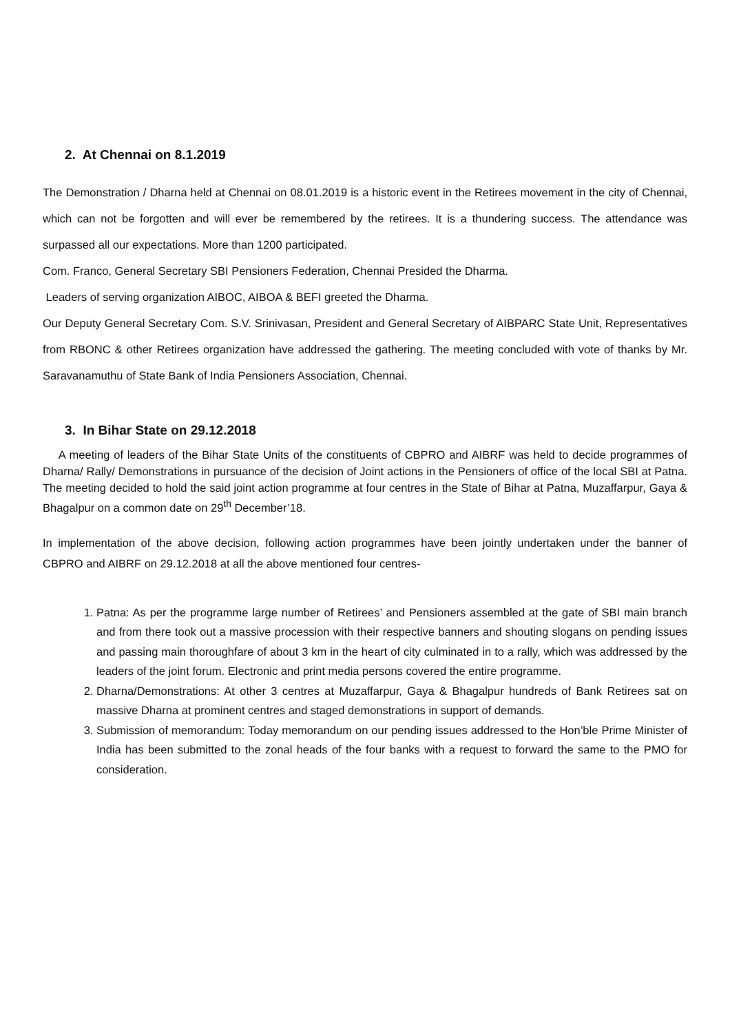2. At Chennai on 8.1.2019
The Demonstration / Dharna held at Chennai on 08.01.2019 is a historic event in the Retirees movement in the city of Chennai, which can not be forgotten and will ever be remembered by the retirees. It is a thundering success. The attendance was surpassed all our expectations. More than 1200 participated.
Com. Franco, General Secretary SBI Pensioners Federation, Chennai Presided the Dharma.
Leaders of serving organization AIBOC, AIBOA & BEFI greeted the Dharma.
Our Deputy General Secretary Com. S.V. Srinivasan, President and General Secretary of AIBPARC State Unit, Representatives from RBONC & other Retirees organization have addressed the gathering. The meeting concluded with vote of thanks by Mr. Saravanamuthu of State Bank of India Pensioners Association, Chennai.
3. In Bihar State on 29.12.2018
A meeting of leaders of the Bihar State Units of the constituents of CBPRO and AIBRF was held to decide programmes of Dharna/ Rally/ Demonstrations in pursuance of the decision of Joint actions in the Pensioners of office of the local SBI at Patna. The meeting decided to hold the said joint action programme at four centres in the State of Bihar at Patna, Muzaffarpur, Gaya & Bhagalpur on a common date on 29<sup>th</sup> December’18.
In implementation of the above decision, following action programmes have been jointly undertaken under the banner of CBPRO and AIBRF on 29.12.2018 at all the above mentioned four centres-
1. Patna: As per the programme large number of Retirees’ and Pensioners assembled at the gate of SBI main branch and from there took out a massive procession with their respective banners and shouting slogans on pending issues and passing main thoroughfare of about 3 km in the heart of city culminated in to a rally, which was addressed by the leaders of the joint forum. Electronic and print media persons covered the entire programme.
2. Dharna/Demonstrations: At other 3 centres at Muzaffarpur, Gaya & Bhagalpur hundreds of Bank Retirees sat on massive Dharna at prominent centres and staged demonstrations in support of demands.
3. Submission of memorandum: Today memorandum on our pending issues addressed to the Hon’ble Prime Minister of India has been submitted to the zonal heads of the four banks with a request to forward the same to the PMO for consideration.